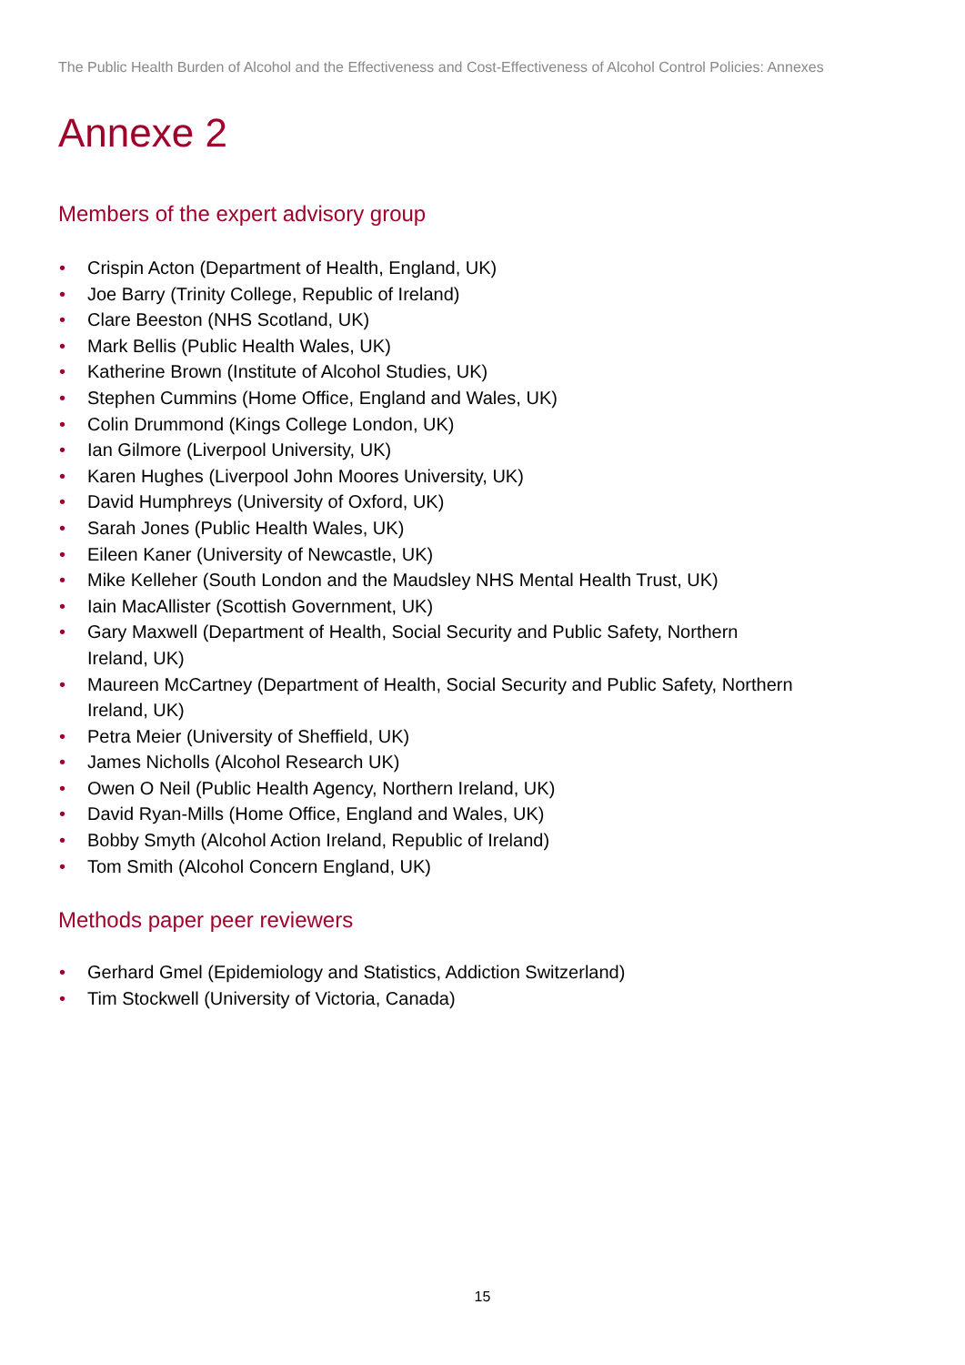The Public Health Burden of Alcohol and the Effectiveness and Cost-Effectiveness of Alcohol Control Policies: Annexes
Annexe 2
Members of the expert advisory group
• Crispin Acton (Department of Health, England, UK)
• Joe Barry (Trinity College, Republic of Ireland)
• Clare Beeston (NHS Scotland, UK)
• Mark Bellis (Public Health Wales, UK)
• Katherine Brown (Institute of Alcohol Studies, UK)
• Stephen Cummins (Home Office, England and Wales, UK)
• Colin Drummond (Kings College London, UK)
• Ian Gilmore (Liverpool University, UK)
• Karen Hughes (Liverpool John Moores University, UK)
• David Humphreys (University of Oxford, UK)
• Sarah Jones (Public Health Wales, UK)
• Eileen Kaner (University of Newcastle, UK)
• Mike Kelleher (South London and the Maudsley NHS Mental Health Trust, UK)
• Iain MacAllister (Scottish Government, UK)
• Gary Maxwell (Department of Health, Social Security and Public Safety, Northern Ireland, UK)
• Maureen McCartney (Department of Health, Social Security and Public Safety, Northern Ireland, UK)
• Petra Meier (University of Sheffield, UK)
• James Nicholls (Alcohol Research UK)
• Owen O Neil (Public Health Agency, Northern Ireland, UK)
• David Ryan-Mills (Home Office, England and Wales, UK)
• Bobby Smyth (Alcohol Action Ireland, Republic of Ireland)
• Tom Smith (Alcohol Concern England, UK)
Methods paper peer reviewers
• Gerhard Gmel (Epidemiology and Statistics, Addiction Switzerland)
• Tim Stockwell (University of Victoria, Canada)
15